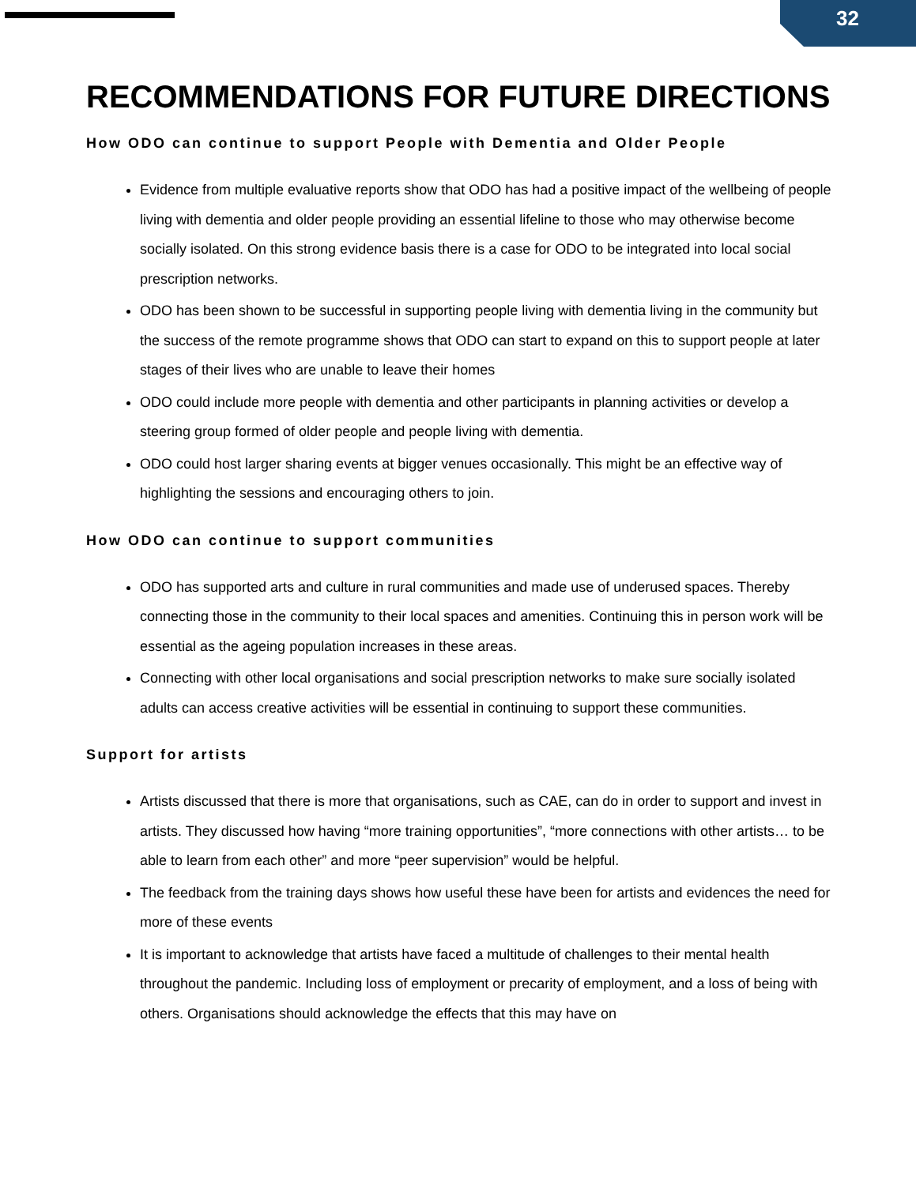32
RECOMMENDATIONS FOR FUTURE DIRECTIONS
How ODO can continue to support People with Dementia and Older People
Evidence from multiple evaluative reports show that ODO has had a positive impact of the wellbeing of people living with dementia and older people providing an essential lifeline to those who may otherwise become socially isolated. On this strong evidence basis there is a case for ODO to be integrated into local social prescription networks.
ODO has been shown to be successful in supporting people living with dementia living in the community but the success of the remote programme shows that ODO can start to expand on this to support people at later stages of their lives who are unable to leave their homes
ODO could include more people with dementia and other participants in planning activities or develop a steering group formed of older people and people living with dementia.
ODO could host larger sharing events at bigger venues occasionally. This might be an effective way of highlighting the sessions and encouraging others to join.
How ODO can continue to support communities
ODO has supported arts and culture in rural communities and made use of underused spaces. Thereby connecting those in the community to their local spaces and amenities. Continuing this in person work will be essential as the ageing population increases in these areas.
Connecting with other local organisations and social prescription networks to make sure socially isolated adults can access creative activities will be essential in continuing to support these communities.
Support for artists
Artists discussed that there is more that organisations, such as CAE, can do in order to support and invest in artists. They discussed how having “more training opportunities”, “more connections with other artists… to be able to learn from each other” and more “peer supervision” would be helpful.
The feedback from the training days shows how useful these have been for artists and evidences the need for more of these events
It is important to acknowledge that artists have faced a multitude of challenges to their mental health throughout the pandemic. Including loss of employment or precarity of employment, and a loss of being with others. Organisations should acknowledge the effects that this may have on